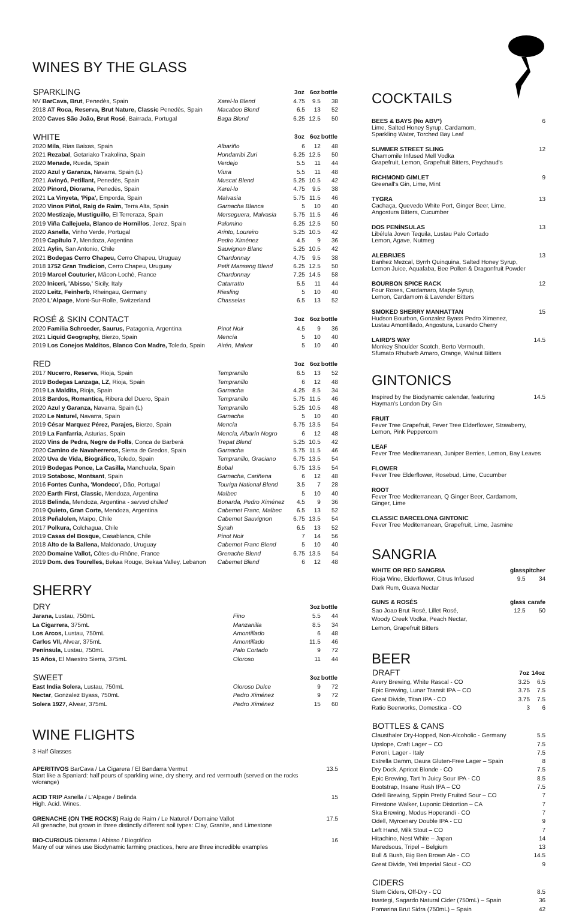WINES BY THE GLASS
| SPARKLING | | 3oz | 6oz | bottle |
| --- | --- | --- | --- | --- |
| NV BarCava, Brut , Penedès, Spain | Xarel-lo Blend | 4.75 | 9.5 | 38 |
| 2018 AT Roca, Reserva, Brut Nature, Classic Penedès, Spain | Macabeo Blend | 6.5 | 13 | 52 |
| 2020 Caves São João, Brut Rosé , Bairrada, Portugal | Baga Blend | 6.25 | 12.5 | 50 |
| WHITE | | 3oz | 6oz | bottle |
| --- | --- | --- | --- | --- |
| 2020 Mila , Rias Baixas, Spain | Albariño | 6 | 12 | 48 |
| 2021 Rezabal , Getariako Txakolina, Spain | Hondarribi Zuri | 6.25 | 12.5 | 50 |
| 2020 Menade, Rueda, Spain | Verdejo | 5.5 | 11 | 44 |
| 2020 Azul y Garanza, Navarra, Spain (L) | Viura | 5.5 | 11 | 48 |
| 2021 Avinyó, Petillant, Penedès, Spain | Muscat Blend | 5.25 | 10.5 | 42 |
| 2020 Pinord, Diorama , Penedès, Spain | Xarel-lo | 4.75 | 9.5 | 38 |
| 2021 La Vinyeta, 'Pipa', Emporda, Spain | Malvasia | 5.75 | 11.5 | 46 |
| 2020 Vinos Piñol, Raig de Raim, Terra Alta, Spain | Garnacha Blanca | 5 | 10 | 40 |
| 2020 Mestizaje, Mustiguillo, El Terreraza, Spain | Merseguera, Malvasia | 5.75 | 11.5 | 46 |
| 2019 Viña Callejuela, Blanco de Hornillos , Jerez, Spain | Palomino | 6.25 | 12.5 | 50 |
| 2020 Asnella, Vinho Verde, Portugal | Arinto, Loureiro | 5.25 | 10.5 | 42 |
| 2019 Capítulo 7, Mendoza, Argentina | Pedro Ximénez | 4.5 | 9 | 36 |
| 2021 Aylin, San Antonio, Chile | Sauvignon Blanc | 5.25 | 10.5 | 42 |
| 2021 Bodegas Cerro Chapeu, Cerro Chapeu, Uruguay | Chardonnay | 4.75 | 9.5 | 38 |
| 2018 1752 Gran Tradicion, Cerro Chapeu, Uruguay | Petit Manseng Blend | 6.25 | 12.5 | 50 |
| 2019 Marcel Couturier, Mâcon-Loché, France | Chardonnay | 7.25 | 14.5 | 58 |
| 2020 Iniceri, 'Abisso,' Sicily, Italy | Catarratto | 5.5 | 11 | 44 |
| 2020 Leitz, Feinherb, Rheingau, Germany | Riesling | 5 | 10 | 40 |
| 2020 L'Alpage , Mont-Sur-Rolle, Switzerland | Chasselas | 6.5 | 13 | 52 |
| ROSÉ & SKIN CONTACT | | 3oz | 6oz | bottle |
| --- | --- | --- | --- | --- |
| 2020 Familia Schroeder, Saurus, Patagonia, Argentina | Pinot Noir | 4.5 | 9 | 36 |
| 2021 Liquid Geography, Bierzo, Spain | Mencía | 5 | 10 | 40 |
| 2019 Los Conejos Malditos, Blanco Con Madre, Toledo, Spain | Airén, Malvar | 5 | 10 | 40 |
| RED | | 3oz | 6oz | bottle |
| --- | --- | --- | --- | --- |
| 2017 Nucerro, Reserva, Rioja, Spain | Tempranillo | 6.5 | 13 | 52 |
| 2019 Bodegas Lanzaga, LZ, Rioja, Spain | Tempranillo | 6 | 12 | 48 |
| 2019 La Maldita, Rioja, Spain | Garnacha | 4.25 | 8.5 | 34 |
| 2018 Bardos, Romantica, Ribera del Duero, Spain | Tempranillo | 5.75 | 11.5 | 46 |
| 2020 Azul y Garanza, Navarra, Spain (L) | Tempranillo | 5.25 | 10.5 | 48 |
| 2020 Le Naturel, Navarra, Spain | Garnacha | 5 | 10 | 40 |
| 2019 César Marquez Pérez, Parajes, Bierzo, Spain | Mencía | 6.75 | 13.5 | 54 |
| 2019 La Fanfarria , Asturias, Spain | Mencía, Albarín Negro | 6 | 12 | 48 |
| 2020 Vins de Pedra, Negre de Folls , Conca de Barberá | Trepat Blend | 5.25 | 10.5 | 42 |
| 2020 Camino de Navaherreros, Sierra de Gredos, Spain | Garnacha | 5.75 | 11.5 | 46 |
| 2020 Uva de Vida, Biográfico, Toledo, Spain | Tempranillo, Graciano | 6.75 | 13.5 | 54 |
| 2019 Bodegas Ponce, La Casilla, Manchuela, Spain | Bobal | 6.75 | 13.5 | 54 |
| 2019 Sotabosc, Montsant , Spain | Garnacha, Cariñena | 6 | 12 | 48 |
| 2016 Fontes Cunha, 'Mondeco', Dão, Portugal | Touriga National Blend | 3.5 | 7 | 28 |
| 2020 Earth First, Classic, Mendoza, Argentina | Malbec | 5 | 10 | 40 |
| 2018 Belinda, Mendoza, Argentina - served chilled | Bonarda, Pedro Ximénez | 4.5 | 9 | 36 |
| 2019 Quieto, Gran Corte, Mendoza, Argentina | Cabernet Franc, Malbec | 6.5 | 13 | 52 |
| 2018 Peñalolen, Maipo, Chile | Cabernet Sauvignon | 6.75 | 13.5 | 54 |
| 2017 Polkura, Colchagua, Chile | Syrah | 6.5 | 13 | 52 |
| 2019 Casas del Bosque, Casablanca, Chile | Pinot Noir | 7 | 14 | 56 |
| 2018 Alto de la Ballena, Maldonado, Uruguay | Cabernet Franc Blend | 5 | 10 | 40 |
| 2020 Domaine Vallot, Côtes-du-Rhône, France | Grenache Blend | 6.75 | 13.5 | 54 |
| 2019 Dom. des Tourelles, Bekaa Rouge, Bekaa Valley, Lebanon | Cabernet Blend | 6 | 12 | 48 |
SHERRY
| DRY | | 3oz | bottle |
| --- | --- | --- | --- |
| Jarana, Lustau, 750mL | Fino | 5.5 | 44 |
| La Cigarrera , 375mL | Manzanilla | 8.5 | 34 |
| Los Arcos, Lustau, 750mL | Amontillado | 6 | 48 |
| Carlos VII, Alvear, 375mL | Amontillado | 11.5 | 46 |
| Península, Lustau, 750mL | Palo Cortado | 9 | 72 |
| 15 Años, El Maestro Sierra, 375mL | Oloroso | 11 | 44 |
| SWEET | | 3oz | bottle |
| --- | --- | --- | --- |
| East India Solera, Lustau, 750mL | Oloroso Dulce | 9 | 72 |
| Nectar , Gonzalez Byass, 750mL | Pedro Ximénez | 9 | 72 |
| Solera 1927, Alvear, 375mL | Pedro Ximénez | 15 | 60 |
WINE FLIGHTS
3 Half Glasses
APERITIVOS BarCava / La Cigarera / El Bandarra Vermut
Start like a Spaniard: half pours of sparkling wine, dry sherry, and red vermouth (served on the rocks w/orange)
13.5
ACID TRIP Asnella / L'Alpage / Belinda
High. Acid. Wines.
15
GRENACHE (ON THE ROCKS) Raig de Raim / Le Naturel / Domaine Vallot
All grenache, but grown in three distinctly different soil types: Clay, Granite, and Limestone
17.5
BIO-CURIOUS Diorama / Abisso / Biográfico
Many of our wines use Biodynamic farming practices, here are three incredible examples
16
COCKTAILS
BEES & BAYS (No ABV*)
Lime, Salted Honey Syrup, Cardamom,
Sparkling Water, Torched Bay Leaf
6
SUMMER STREET SLING
Chamomile Infused Mell Vodka
Grapefruit, Lemon, Grapefruit Bitters, Peychaud's
12
RICHMOND GIMLET
Greenall's Gin, Lime, Mint
9
TYGRA
Cachaça, Quevedo White Port, Ginger Beer, Lime,
Angostura Bitters, Cucumber
13
DOS PENÍNSULAS
Libélula Joven Tequila, Lustau Palo Cortado
Lemon, Agave, Nutmeg
13
ALEBRIJES
Banhez Mezcal, Byrrh Quinquina, Salted Honey Syrup,
Lemon Juice, Aquafaba, Bee Pollen & Dragonfruit Powder
13
BOURBON SPICE RACK
Four Roses, Cardamaro, Maple Syrup,
Lemon, Cardamom & Lavender Bitters
12
SMOKED SHERRY MANHATTAN
Hudson Bourbon, Gonzalez Byass Pedro Ximenez,
Lustau Amontillado, Angostura, Luxardo Cherry
15
LAIRD'S WAY
Monkey Shoulder Scotch, Berto Vermouth,
Sfumato Rhubarb Amaro, Orange, Walnut Bitters
14.5
GINTONICS
Inspired by the Biodynamic calendar, featuring
Hayman's London Dry Gin
14.5
FRUIT
Fever Tree Grapefruit, Fever Tree Elderflower, Strawberry,
Lemon, Pink Peppercorn
LEAF
Fever Tree Mediterranean, Juniper Berries, Lemon, Bay Leaves
FLOWER
Fever Tree Elderflower, Rosebud, Lime, Cucumber
ROOT
Fever Tree Mediterranean, Q Ginger Beer, Cardamom,
Ginger, Lime
CLASSIC BARCELONA GINTONIC
Fever Tree Mediterranean, Grapefruit, Lime, Jasmine
SANGRIA
| WHITE OR RED SANGRIA Rioja Wine, Elderflower, Citrus Infused Dark Rum, Guava Nectar | glass 9.5 | pitcher 34 |
| GUNS & ROSÉS Sao Joao Brut Rosé, Lillet Rosé, Woody Creek Vodka, Peach Nectar, Lemon, Grapefruit Bitters | glass 12.5 | carafe 50 |
BEER
| DRAFT | 7oz | 14oz |
| --- | --- | --- |
| Avery Brewing, White Rascal - CO | 3.25 | 6.5 |
| Epic Brewing, Lunar Transit IPA – CO | 3.75 | 7.5 |
| Great Divide, Titan IPA - CO | 3.75 | 7.5 |
| Ratio Beerworks, Domestica - CO | 3 | 6 |
| BOTTLES & CANS | |
| --- | --- |
| Clausthaler Dry-Hopped, Non-Alcoholic - Germany | 5.5 |
| Upslope, Craft Lager – CO | 7.5 |
| Peroni, Lager - Italy | 7.5 |
| Estrella Damm, Daura Gluten-Free Lager – Spain | 8 |
| Dry Dock, Apricot Blonde - CO | 7.5 |
| Epic Brewing, Tart 'n Juicy Sour IPA - CO | 8.5 |
| Bootstrap, Insane Rush IPA – CO | 7.5 |
| Odell Brewing, Sippin Pretty Fruited Sour – CO | 7 |
| Firestone Walker, Luponic Distortion – CA | 7 |
| Ska Brewing, Modus Hoperandi - CO | 7 |
| Odell, Myrcenary Double IPA - CO | 9 |
| Left Hand, Milk Stout – CO | 7 |
| Hitachino, Nest White – Japan | 14 |
| Maredsous, Tripel – Belgium | 13 |
| Bull & Bush, Big Ben Brown Ale - CO | 14.5 |
| Great Divide, Yeti Imperial Stout - CO | 9 |
| CIDERS | |
| --- | --- |
| Stem Ciders, Off-Dry - CO | 8.5 |
| Isastegi, Sagardo Natural Cider (750mL) – Spain | 36 |
| Pomarina Brut Sidra (750mL) – Spain | 42 |